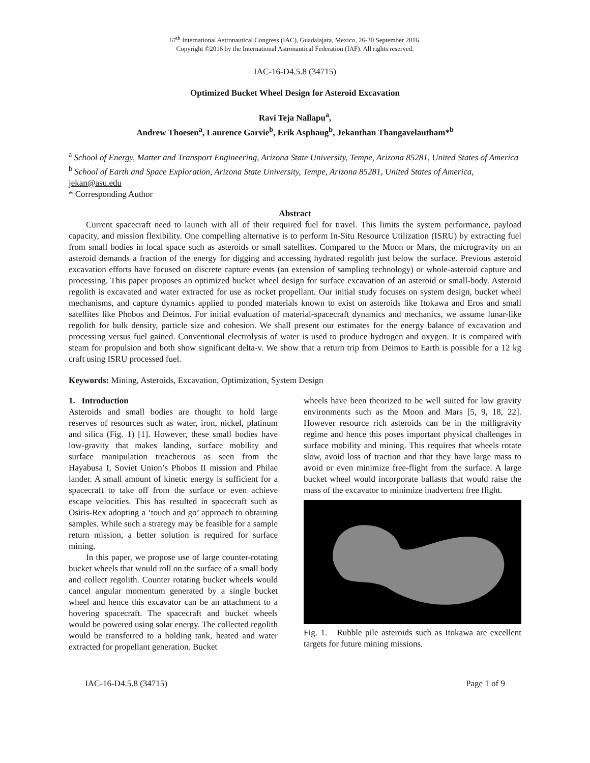67<sup>th</sup> International Astronautical Congress (IAC), Guadalajara, Mexico, 26-30 September 2016.
Copyright ©2016 by the International Astronautical Federation (IAF). All rights reserved.
IAC-16-D4.5.8 (34715)
Optimized Bucket Wheel Design for Asteroid Excavation
Ravi Teja Nallapu<sup>a</sup>,
Andrew Thoesen<sup>a</sup>, Laurence Garvie<sup>b</sup>, Erik Asphaug<sup>b</sup>, Jekanthan Thangavelautham*<sup>b</sup>
<sup>a</sup> School of Energy, Matter and Transport Engineering, Arizona State University, Tempe, Arizona 85281, United States of America
<sup>b</sup> School of Earth and Space Exploration, Arizona State University, Tempe, Arizona 85281, United States of America, jekan@asu.edu
* Corresponding Author
Abstract
Current spacecraft need to launch with all of their required fuel for travel. This limits the system performance, payload capacity, and mission flexibility. One compelling alternative is to perform In-Situ Resource Utilization (ISRU) by extracting fuel from small bodies in local space such as asteroids or small satellites. Compared to the Moon or Mars, the microgravity on an asteroid demands a fraction of the energy for digging and accessing hydrated regolith just below the surface. Previous asteroid excavation efforts have focused on discrete capture events (an extension of sampling technology) or whole-asteroid capture and processing. This paper proposes an optimized bucket wheel design for surface excavation of an asteroid or small-body. Asteroid regolith is excavated and water extracted for use as rocket propellant. Our initial study focuses on system design, bucket wheel mechanisms, and capture dynamics applied to ponded materials known to exist on asteroids like Itokawa and Eros and small satellites like Phobos and Deimos. For initial evaluation of material-spacecraft dynamics and mechanics, we assume lunar-like regolith for bulk density, particle size and cohesion. We shall present our estimates for the energy balance of excavation and processing versus fuel gained. Conventional electrolysis of water is used to produce hydrogen and oxygen. It is compared with steam for propulsion and both show significant delta-v. We show that a return trip from Deimos to Earth is possible for a 12 kg craft using ISRU processed fuel.
Keywords: Mining, Asteroids, Excavation, Optimization, System Design
1. Introduction
Asteroids and small bodies are thought to hold large reserves of resources such as water, iron, nickel, platinum and silica (Fig. 1) [1]. However, these small bodies have low-gravity that makes landing, surface mobility and surface manipulation treacherous as seen from the Hayabusa I, Soviet Union’s Phobos II mission and Philae lander. A small amount of kinetic energy is sufficient for a spacecraft to take off from the surface or even achieve escape velocities. This has resulted in spacecraft such as Osiris-Rex adopting a ‘touch and go’ approach to obtaining samples. While such a strategy may be feasible for a sample return mission, a better solution is required for surface mining.
In this paper, we propose use of large counter-rotating bucket wheels that would roll on the surface of a small body and collect regolith. Counter rotating bucket wheels would cancel angular momentum generated by a single bucket wheel and hence this excavator can be an attachment to a hovering spacecraft. The spacecraft and bucket wheels would be powered using solar energy. The collected regolith would be transferred to a holding tank, heated and water extracted for propellant generation. Bucket
wheels have been theorized to be well suited for low gravity environments such as the Moon and Mars [5, 9, 18, 22]. However resource rich asteroids can be in the milligravity regime and hence this poses important physical challenges in surface mobility and mining. This requires that wheels rotate slow, avoid loss of traction and that they have large mass to avoid or even minimize free-flight from the surface. A large bucket wheel would incorporate ballasts that would raise the mass of the excavator to minimize inadvertent free flight.
Fig. 1. Rubble pile asteroids such as Itokawa are excellent targets for future mining missions.
IAC-16-D4.5.8 (34715) Page 1 of 9